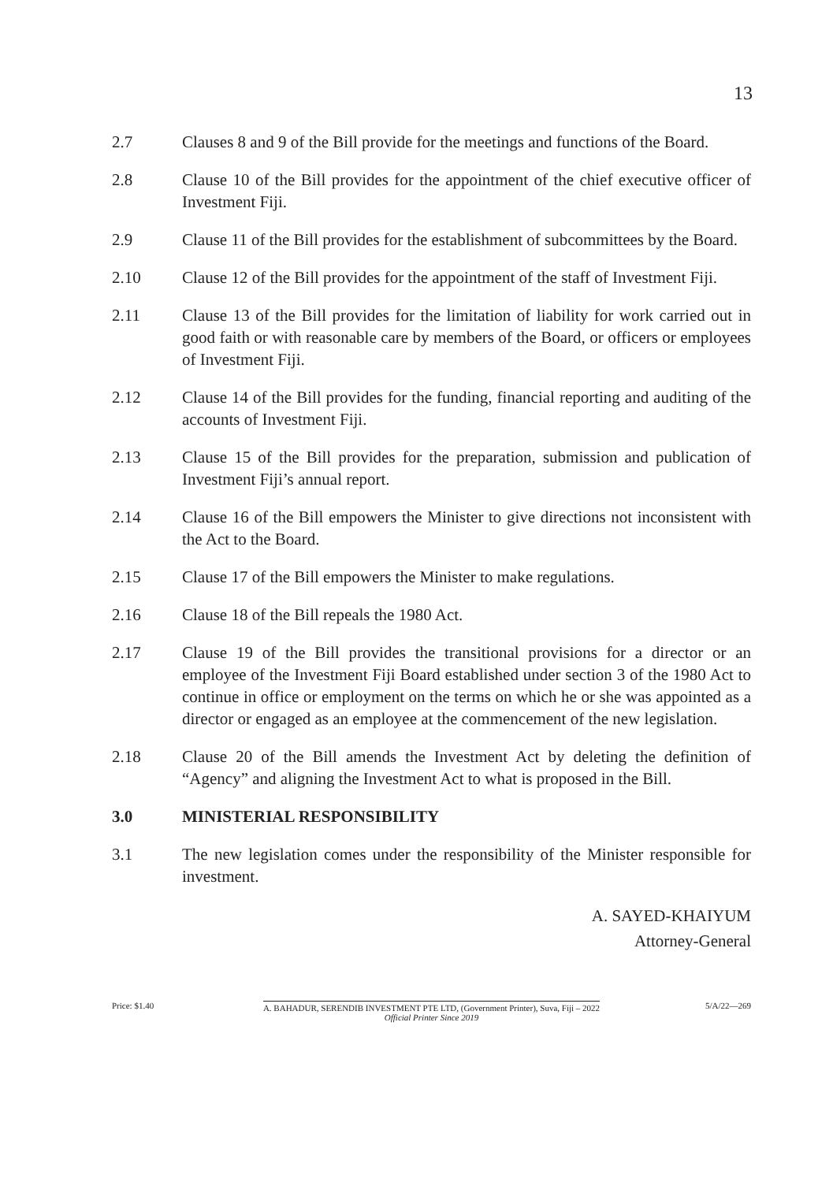13
2.7 Clauses 8 and 9 of the Bill provide for the meetings and functions of the Board.
2.8 Clause 10 of the Bill provides for the appointment of the chief executive officer of Investment Fiji.
2.9 Clause 11 of the Bill provides for the establishment of subcommittees by the Board.
2.10 Clause 12 of the Bill provides for the appointment of the staff of Investment Fiji.
2.11 Clause 13 of the Bill provides for the limitation of liability for work carried out in good faith or with reasonable care by members of the Board, or officers or employees of Investment Fiji.
2.12 Clause 14 of the Bill provides for the funding, financial reporting and auditing of the accounts of Investment Fiji.
2.13 Clause 15 of the Bill provides for the preparation, submission and publication of Investment Fiji’s annual report.
2.14 Clause 16 of the Bill empowers the Minister to give directions not inconsistent with the Act to the Board.
2.15 Clause 17 of the Bill empowers the Minister to make regulations.
2.16 Clause 18 of the Bill repeals the 1980 Act.
2.17 Clause 19 of the Bill provides the transitional provisions for a director or an employee of the Investment Fiji Board established under section 3 of the 1980 Act to continue in office or employment on the terms on which he or she was appointed as a director or engaged as an employee at the commencement of the new legislation.
2.18 Clause 20 of the Bill amends the Investment Act by deleting the definition of “Agency” and aligning the Investment Act to what is proposed in the Bill.
3.0 MINISTERIAL RESPONSIBILITY
3.1 The new legislation comes under the responsibility of the Minister responsible for investment.
A. SAYED-KHAIYUM
Attorney-General
Price: $1.40 A. BAHADUR, SERENDIB INVESTMENT PTE LTD, (Government Printer), Suva, Fiji – 2022
Official Printer Since 2019
5/A/22—269